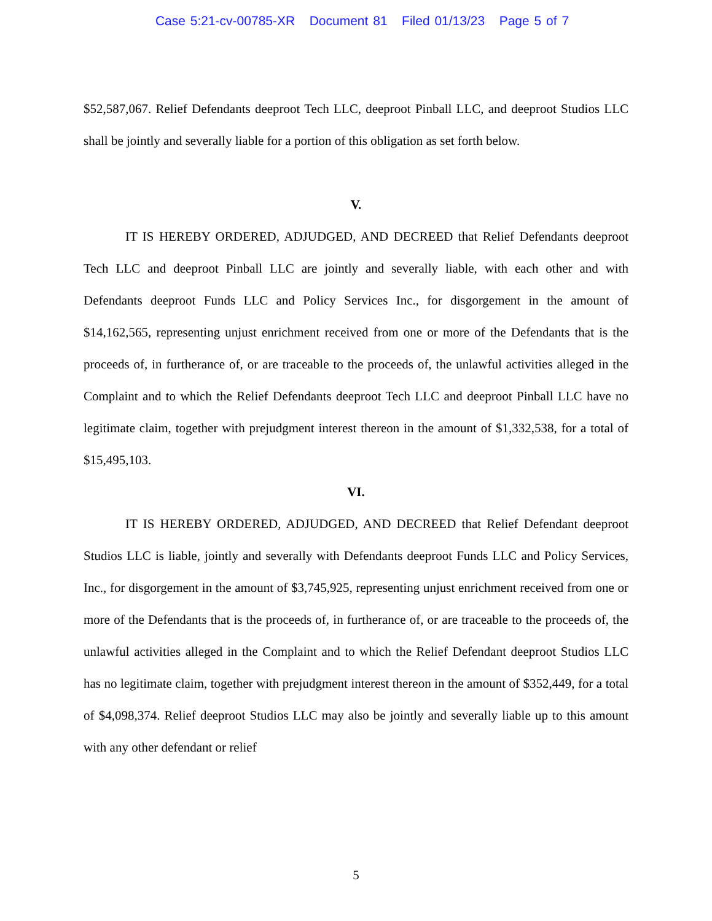Case 5:21-cv-00785-XR Document 81 Filed 01/13/23 Page 5 of 7
$52,587,067. Relief Defendants deeproot Tech LLC, deeproot Pinball LLC, and deeproot Studios LLC shall be jointly and severally liable for a portion of this obligation as set forth below.
V.
IT IS HEREBY ORDERED, ADJUDGED, AND DECREED that Relief Defendants deeproot Tech LLC and deeproot Pinball LLC are jointly and severally liable, with each other and with Defendants deeproot Funds LLC and Policy Services Inc., for disgorgement in the amount of $14,162,565, representing unjust enrichment received from one or more of the Defendants that is the proceeds of, in furtherance of, or are traceable to the proceeds of, the unlawful activities alleged in the Complaint and to which the Relief Defendants deeproot Tech LLC and deeproot Pinball LLC have no legitimate claim, together with prejudgment interest thereon in the amount of $1,332,538, for a total of $15,495,103.
VI.
IT IS HEREBY ORDERED, ADJUDGED, AND DECREED that Relief Defendant deeproot Studios LLC is liable, jointly and severally with Defendants deeproot Funds LLC and Policy Services, Inc., for disgorgement in the amount of $3,745,925, representing unjust enrichment received from one or more of the Defendants that is the proceeds of, in furtherance of, or are traceable to the proceeds of, the unlawful activities alleged in the Complaint and to which the Relief Defendant deeproot Studios LLC has no legitimate claim, together with prejudgment interest thereon in the amount of $352,449, for a total of $4,098,374. Relief deeproot Studios LLC may also be jointly and severally liable up to this amount with any other defendant or relief
5